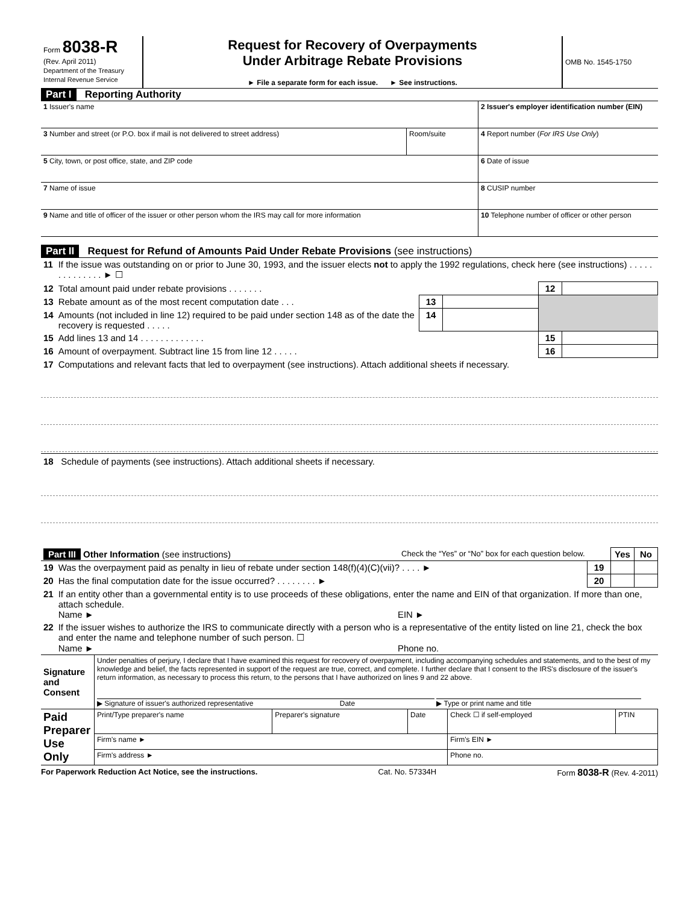| Form 8038-R (Rev. April 2011) Department of the Treasury Internal Revenue Service | Request for Recovery of Overpayments Under Arbitrage Rebate Provisions ► File a separate form for each issue. ► See instructions. | OMB No. 1545-1750 |
Part I Reporting Authority
| 1 Issuer's name | | 2 Issuer's employer identification number (EIN) |
| 3 Number and street (or P.O. box if mail is not delivered to street address) | Room/suite | 4 Report number ( For IRS Use Only ) |
| 5 City, town, or post office, state, and ZIP code | | 6 Date of issue |
| 7 Name of issue | | 8 CUSIP number |
| 9 Name and title of officer of the issuer or other person whom the IRS may call for more information | | 10 Telephone number of officer or other person |
Part II Request for Refund of Amounts Paid Under Rebate Provisions (see instructions)
| 11 | If the issue was outstanding on or prior to June 30, 1993, and the issuer elects not to apply the 1992 regulations, check here (see instructions) . . . . . . . . . . . . . . ► ☐ | | | | |
| 12 | Total amount paid under rebate provisions . . . . . . . | | | 12 | |
| 13 | Rebate amount as of the most recent computation date . . . | 13 | | | |
| 14 | Amounts (not included in line 12) required to be paid under section 148 as of the date the recovery is requested . . . . . | 14 | | | |
| 15 | Add lines 13 and 14 . . . . . . . . . . . . . | | | 15 | |
| 16 | Amount of overpayment. Subtract line 15 from line 12 . . . . . | | | 16 | |
| 17 | Computations and relevant facts that led to overpayment (see instructions). Attach additional sheets if necessary. | | | | |
18 Schedule of payments (see instructions). Attach additional sheets if necessary.
| Part III Other Information (see instructions) Check the “Yes” or “No” box for each question below. | | | Yes | No |
| 19 | Was the overpayment paid as penalty in lieu of rebate under section 148(f)(4)(C)(vii)? . . . . ► | 19 | | |
| 20 | Has the final computation date for the issue occurred? . . . . . . . . ► | 20 | | |
| 21 | If an entity other than a governmental entity is to use proceeds of these obligations, enter the name and EIN of that organization. If more than one, attach schedule. Name ► EIN ► | | | |
| 22 | If the issuer wishes to authorize the IRS to communicate directly with a person who is a representative of the entity listed on line 21, check the box and enter the name and telephone number of such person. ☐ Name ► Phone no. | | | |
| Signature and Consent | Under penalties of perjury, I declare that I have examined this request for recovery of overpayment, including accompanying schedules and statements, and to the best of my knowledge and belief, the facts represented in support of the request are true, correct, and complete. I further declare that I consent to the IRS's disclosure of the issuer's return information, as necessary to process this return, to the persons that I have authorized on lines 9 and 22 above. ▶ Signature of issuer's authorized representative Date ▶ Type or print name and title |
| Paid Preparer Use Only | Print/Type preparer's name | Preparer's signature | Date | Check ☐ if self-employed | PTIN |
| | Firm's name ► | | | Firm's EIN ► | |
| | Firm's address ► | | | Phone no. | |
For Paperwork Reduction Act Notice, see the instructions. Cat. No. 57334H Form 8038-R (Rev. 4-2011)